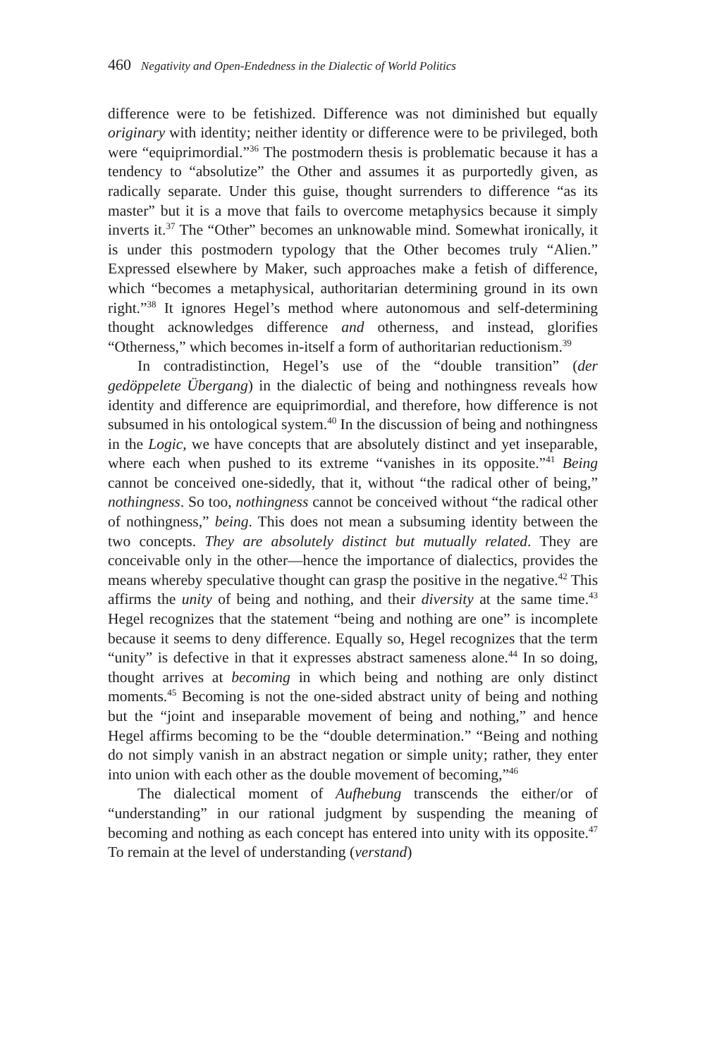460 Negativity and Open-Endedness in the Dialectic of World Politics
difference were to be fetishized. Difference was not diminished but equally originary with identity; neither identity or difference were to be privileged, both were “equiprimordial.”<sup>36</sup> The postmodern thesis is problematic because it has a tendency to “absolutize” the Other and assumes it as purportedly given, as radically separate. Under this guise, thought surrenders to difference “as its master” but it is a move that fails to overcome metaphysics because it simply inverts it.<sup>37</sup> The “Other” becomes an unknowable mind. Somewhat ironically, it is under this postmodern typology that the Other becomes truly “Alien.” Expressed elsewhere by Maker, such approaches make a fetish of difference, which “becomes a metaphysical, authoritarian determining ground in its own right.”<sup>38</sup> It ignores Hegel’s method where autonomous and self-determining thought acknowledges difference and otherness, and instead, glorifies “Otherness,” which becomes in-itself a form of authoritarian reductionism.<sup>39</sup>
In contradistinction, Hegel’s use of the “double transition” (der gedöppelete Übergang) in the dialectic of being and nothingness reveals how identity and difference are equiprimordial, and therefore, how difference is not subsumed in his ontological system.<sup>40</sup> In the discussion of being and nothingness in the Logic, we have concepts that are absolutely distinct and yet inseparable, where each when pushed to its extreme “vanishes in its opposite.”<sup>41</sup> Being cannot be conceived one-sidedly, that it, without “the radical other of being,” nothingness. So too, nothingness cannot be conceived without “the radical other of nothingness,” being. This does not mean a subsuming identity between the two concepts. They are absolutely distinct but mutually related. They are conceivable only in the other—hence the importance of dialectics, provides the means whereby speculative thought can grasp the positive in the negative.<sup>42</sup> This affirms the unity of being and nothing, and their diversity at the same time.<sup>43</sup> Hegel recognizes that the statement “being and nothing are one” is incomplete because it seems to deny difference. Equally so, Hegel recognizes that the term “unity” is defective in that it expresses abstract sameness alone.<sup>44</sup> In so doing, thought arrives at becoming in which being and nothing are only distinct moments.<sup>45</sup> Becoming is not the one-sided abstract unity of being and nothing but the “joint and inseparable movement of being and nothing,” and hence Hegel affirms becoming to be the “double determination.” “Being and nothing do not simply vanish in an abstract negation or simple unity; rather, they enter into union with each other as the double movement of becoming,”<sup>46</sup>
The dialectical moment of Aufhebung transcends the either/or of “understanding” in our rational judgment by suspending the meaning of becoming and nothing as each concept has entered into unity with its opposite.<sup>47</sup> To remain at the level of understanding (verstand)